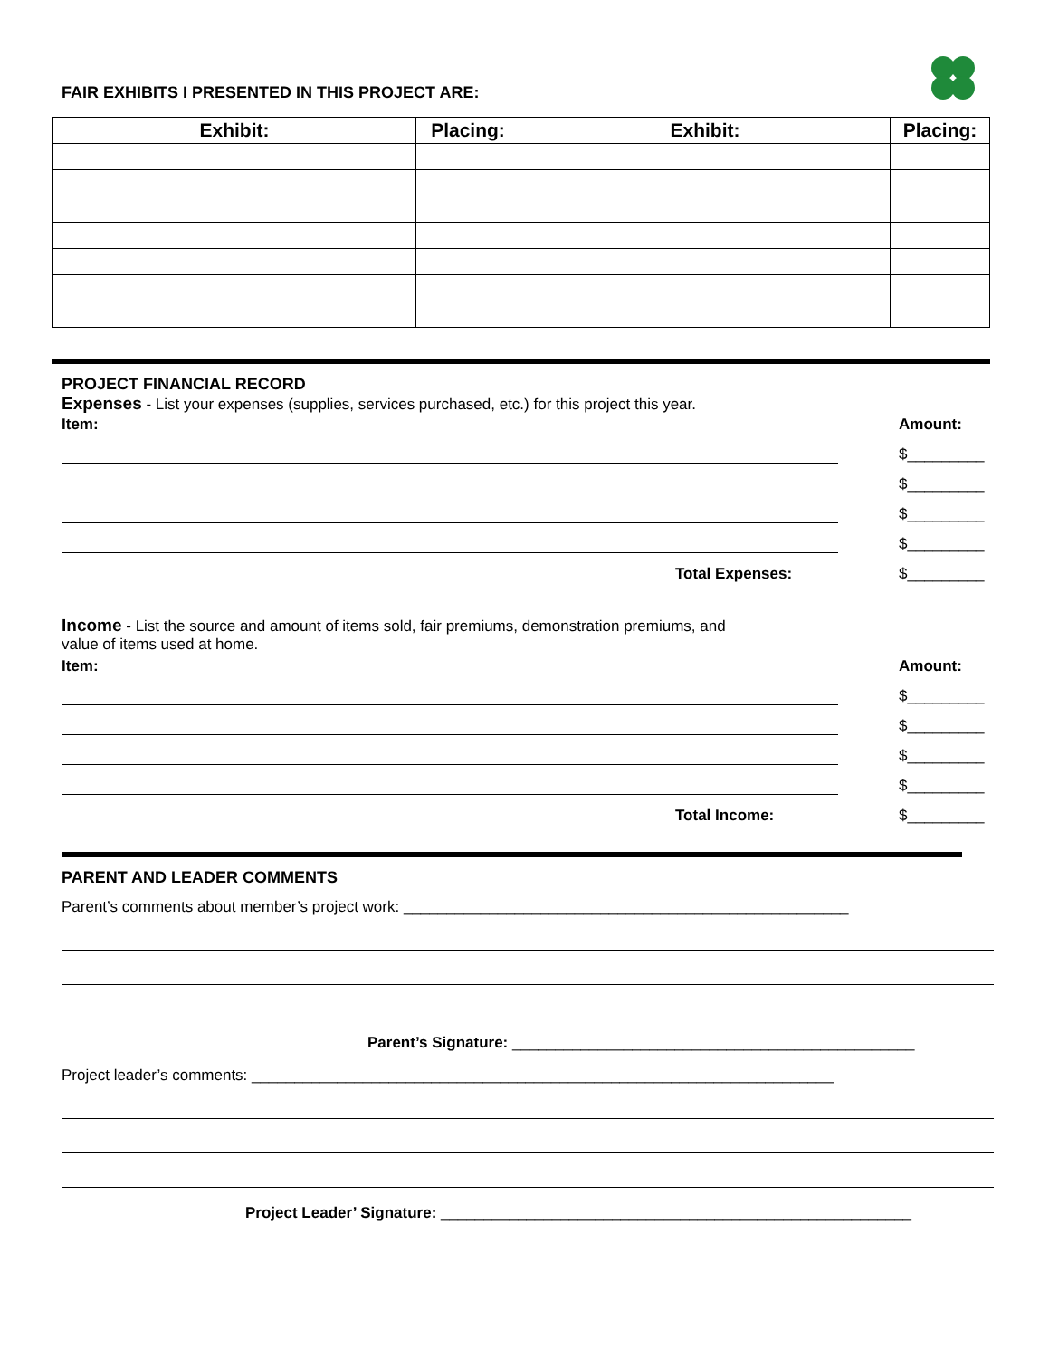FAIR EXHIBITS I PRESENTED IN THIS PROJECT ARE:
| Exhibit: | Placing: | Exhibit: | Placing: |
| --- | --- | --- | --- |
PROJECT FINANCIAL RECORD
Expenses - List your expenses (supplies, services purchased, etc.) for this project this year.
Item: Amount:
$_________
$_________
$_________
$_________
Total Expenses: $_________
Income - List the source and amount of items sold, fair premiums, demonstration premiums, and
value of items used at home.
Item: Amount:
$_________
$_________
$_________
$_________
Total Income: $_________
PARENT AND LEADER COMMENTS
Parent’s comments about member’s project work: ____________________________________________________
Parent’s Signature: _______________________________________________
Project leader’s comments: ____________________________________________________________________
Project Leader’ Signature: _______________________________________________________